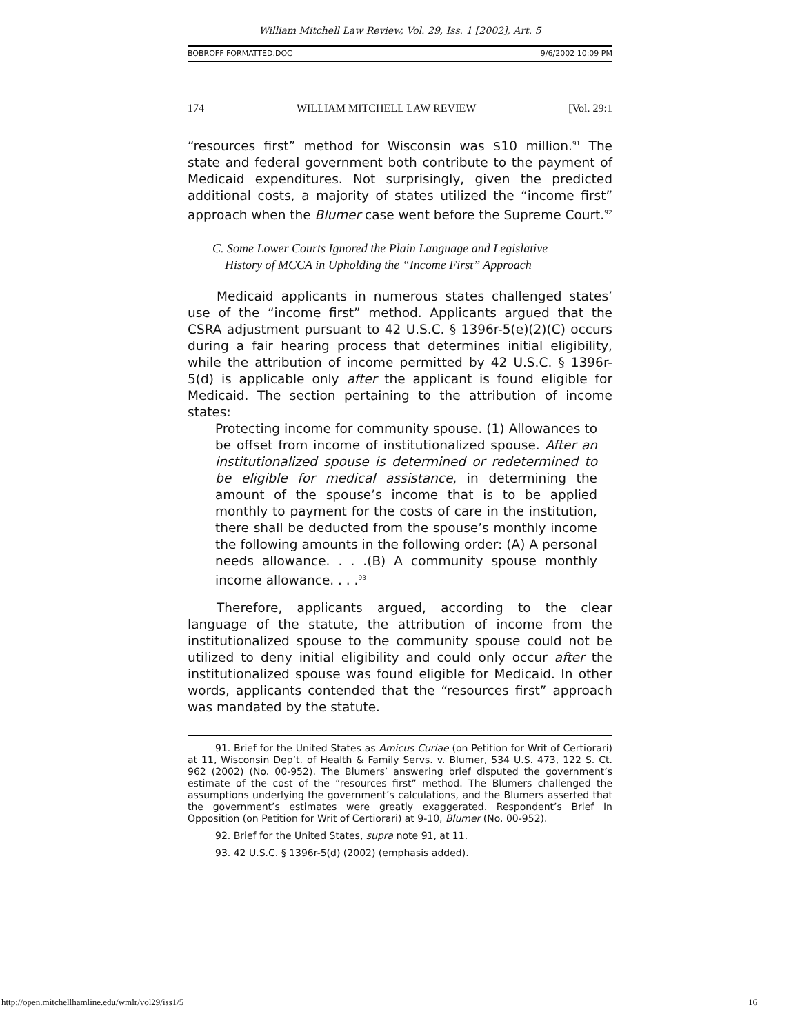William Mitchell Law Review, Vol. 29, Iss. 1 [2002], Art. 5
BOBROFF FORMATTED.DOC 9/6/2002 10:09 PM
174 WILLIAM MITCHELL LAW REVIEW [Vol. 29:1
“resources first” method for Wisconsin was $10 million.<sup>91</sup> The state and federal government both contribute to the payment of Medicaid expenditures. Not surprisingly, given the predicted additional costs, a majority of states utilized the “income first” approach when the Blumer case went before the Supreme Court.<sup>92</sup>
C. Some Lower Courts Ignored the Plain Language and Legislative
History of MCCA in Upholding the “Income First” Approach
Medicaid applicants in numerous states challenged states’ use of the “income first” method. Applicants argued that the CSRA adjustment pursuant to 42 U.S.C. § 1396r-5(e)(2)(C) occurs during a fair hearing process that determines initial eligibility, while the attribution of income permitted by 42 U.S.C. § 1396r-5(d) is applicable only after the applicant is found eligible for Medicaid. The section pertaining to the attribution of income states:
Protecting income for community spouse. (1) Allowances to be offset from income of institutionalized spouse. After an institutionalized spouse is determined or redetermined to be eligible for medical assistance, in determining the amount of the spouse’s income that is to be applied monthly to payment for the costs of care in the institution, there shall be deducted from the spouse’s monthly income the following amounts in the following order: (A) A personal needs allowance. . . .(B) A community spouse monthly income allowance. . . .<sup>93</sup>
Therefore, applicants argued, according to the clear language of the statute, the attribution of income from the institutionalized spouse to the community spouse could not be utilized to deny initial eligibility and could only occur after the institutionalized spouse was found eligible for Medicaid. In other words, applicants contended that the “resources first” approach was mandated by the statute.
91. Brief for the United States as Amicus Curiae (on Petition for Writ of Certiorari) at 11, Wisconsin Dep’t. of Health & Family Servs. v. Blumer, 534 U.S. 473, 122 S. Ct. 962 (2002) (No. 00-952). The Blumers’ answering brief disputed the government’s estimate of the cost of the “resources first” method. The Blumers challenged the assumptions underlying the government’s calculations, and the Blumers asserted that the government’s estimates were greatly exaggerated. Respondent’s Brief In Opposition (on Petition for Writ of Certiorari) at 9-10, Blumer (No. 00-952).
92. Brief for the United States, supra note 91, at 11.
93. 42 U.S.C. § 1396r-5(d) (2002) (emphasis added).
http://open.mitchellhamline.edu/wmlr/vol29/iss1/5 16